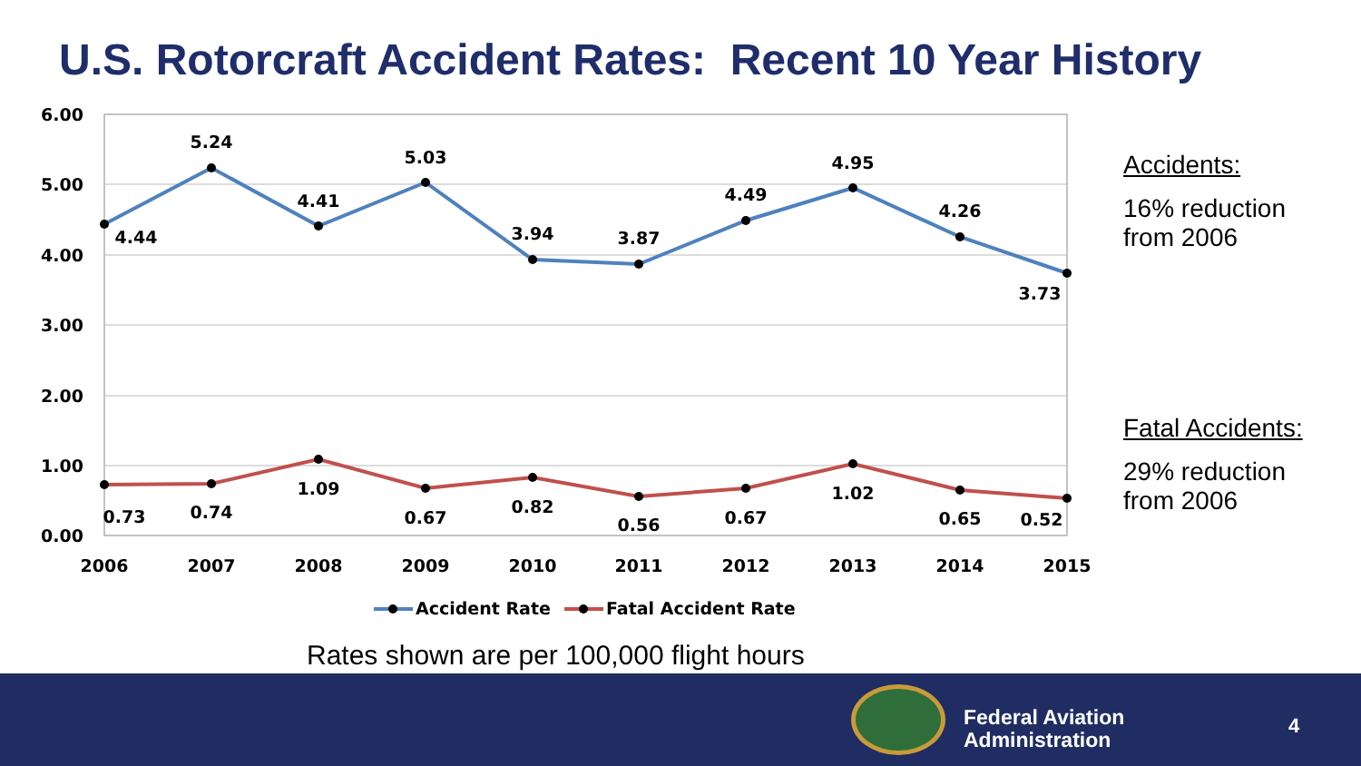U.S. Rotorcraft Accident Rates: Recent 10 Year History
6.00
5.00
4.00
3.00
2.00
1.00
0.00
2006
2007
2008
2009
2010
2011
2012
2013
2014
2015
4.44
5.24
4.41
5.03
3.94
3.87
4.49
4.95
4.26
3.73
0.73
0.74
1.09
0.67
0.82
0.56
0.67
1.02
0.65
0.52
Accident Rate
Fatal Accident Rate
Accidents:
16% reduction
from 2006
Fatal Accidents:
29% reduction
from 2006
Rates shown are per 100,000 flight hours
Federal Aviation
Administration
4